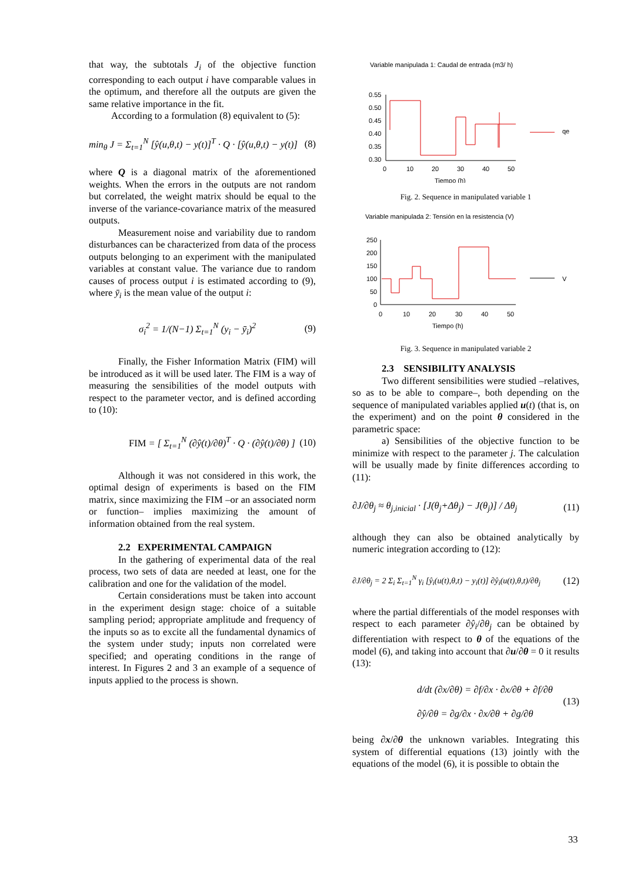that way, the subtotals J<sub>i</sub> of the objective function corresponding to each output i have comparable values in the optimum, and therefore all the outputs are given the same relative importance in the fit.
According to a formulation (8) equivalent to (5):
min<sub>θ</sub> J = Σ<sub>t=1</sub><sup>N</sup> [ŷ(u,θ,t) − y(t)]<sup>T</sup> · Q · [ŷ(u,θ,t) − y(t)] (8)
where Q is a diagonal matrix of the aforementioned weights. When the errors in the outputs are not random but correlated, the weight matrix should be equal to the inverse of the variance-covariance matrix of the measured outputs.
Measurement noise and variability due to random disturbances can be characterized from data of the process outputs belonging to an experiment with the manipulated variables at constant value. The variance due to random causes of process output i is estimated according to (9), where ȳ<sub>i</sub> is the mean value of the output i:
σ<sub>i</sub><sup>2</sup> = 1/(N−1) Σ<sub>t=1</sub><sup>N</sup> (y<sub>i</sub> − ȳ<sub>i</sub>)<sup>2</sup> (9)
Finally, the Fisher Information Matrix (FIM) will be introduced as it will be used later. The FIM is a way of measuring the sensibilities of the model outputs with respect to the parameter vector, and is defined according to (10):
FIM = [ Σ<sub>t=1</sub><sup>N</sup> (∂ŷ(t)/∂θ)<sup>T</sup> · Q · (∂ŷ(t)/∂θ) ] (10)
Although it was not considered in this work, the optimal design of experiments is based on the FIM matrix, since maximizing the FIM –or an associated norm or function– implies maximizing the amount of information obtained from the real system.
2.2 EXPERIMENTAL CAMPAIGN
In the gathering of experimental data of the real process, two sets of data are needed at least, one for the calibration and one for the validation of the model.
Certain considerations must be taken into account in the experiment design stage: choice of a suitable sampling period; appropriate amplitude and frequency of the inputs so as to excite all the fundamental dynamics of the system under study; inputs non correlated were specified; and operating conditions in the range of interest. In Figures 2 and 3 an example of a sequence of inputs applied to the process is shown.
Variable manipulada 1: Caudal de entrada (m3/ h)
0.55
0.50
0.45
0.40
0.35
0.30
0
10
20
30
40
50
Tiempo (h)
qe
Fig. 2. Sequence in manipulated variable 1
Variable manipulada 2: Tensión en la resistencia (V)
250
200
150
100
50
0
0
10
20
30
40
50
Tiempo (h)
V
Fig. 3. Sequence in manipulated variable 2
2.3 SENSIBILITY ANALYSIS
Two different sensibilities were studied –relatives, so as to be able to compare–, both depending on the sequence of manipulated variables applied u(t) (that is, on the experiment) and on the point θ considered in the parametric space:
a) Sensibilities of the objective function to be minimize with respect to the parameter j. The calculation will be usually made by finite differences according to (11):
∂J/∂θ<sub>j</sub> ≈ θ<sub>j,inicial</sub> · [J(θ<sub>j</sub>+Δθ<sub>j</sub>) − J(θ<sub>j</sub>)] / Δθ<sub>j</sub> (11)
although they can also be obtained analytically by numeric integration according to (12):
∂J/∂θ<sub>j</sub> = 2 Σ<sub>i</sub> Σ<sub>t=1</sub><sup>N</sup> γ<sub>i</sub> [ŷ<sub>i</sub>(u(t),θ,t) − y<sub>i</sub>(t)] ∂ŷ<sub>i</sub>(u(t),θ,t)/∂θ<sub>j</sub> (12)
where the partial differentials of the model responses with respect to each parameter ∂ŷ<sub>i</sub>/∂θ<sub>j</sub> can be obtained by differentiation with respect to θ of the equations of the model (6), and taking into account that ∂u/∂θ = 0 it results (13):
d/dt (∂x/∂θ) = ∂f/∂x · ∂x/∂θ + ∂f/∂θ
∂ŷ/∂θ = ∂g/∂x · ∂x/∂θ + ∂g/∂θ (13)
being ∂x/∂θ the unknown variables. Integrating this system of differential equations (13) jointly with the equations of the model (6), it is possible to obtain the
33